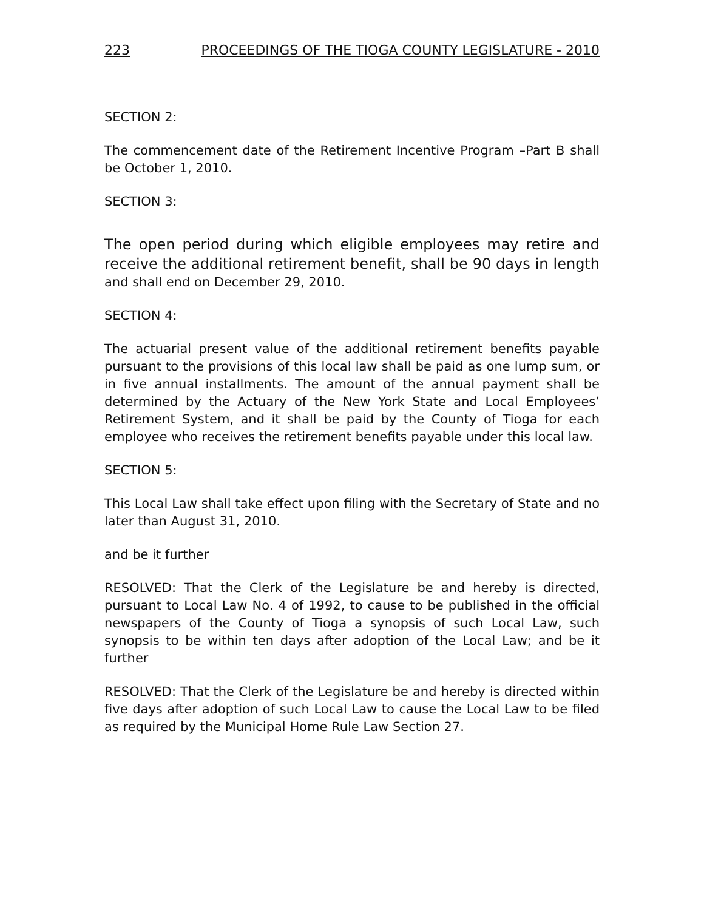223 PROCEEDINGS OF THE TIOGA COUNTY LEGISLATURE - 2010
SECTION 2:
The commencement date of the Retirement Incentive Program –Part B shall be October 1, 2010.
SECTION 3:
The open period during which eligible employees may retire and receive the additional retirement benefit, shall be 90 days in length and shall end on December 29, 2010.
SECTION 4:
The actuarial present value of the additional retirement benefits payable pursuant to the provisions of this local law shall be paid as one lump sum, or in five annual installments. The amount of the annual payment shall be determined by the Actuary of the New York State and Local Employees’ Retirement System, and it shall be paid by the County of Tioga for each employee who receives the retirement benefits payable under this local law.
SECTION 5:
This Local Law shall take effect upon filing with the Secretary of State and no later than August 31, 2010.
and be it further
RESOLVED: That the Clerk of the Legislature be and hereby is directed, pursuant to Local Law No. 4 of 1992, to cause to be published in the official newspapers of the County of Tioga a synopsis of such Local Law, such synopsis to be within ten days after adoption of the Local Law; and be it further
RESOLVED: That the Clerk of the Legislature be and hereby is directed within five days after adoption of such Local Law to cause the Local Law to be filed as required by the Municipal Home Rule Law Section 27.